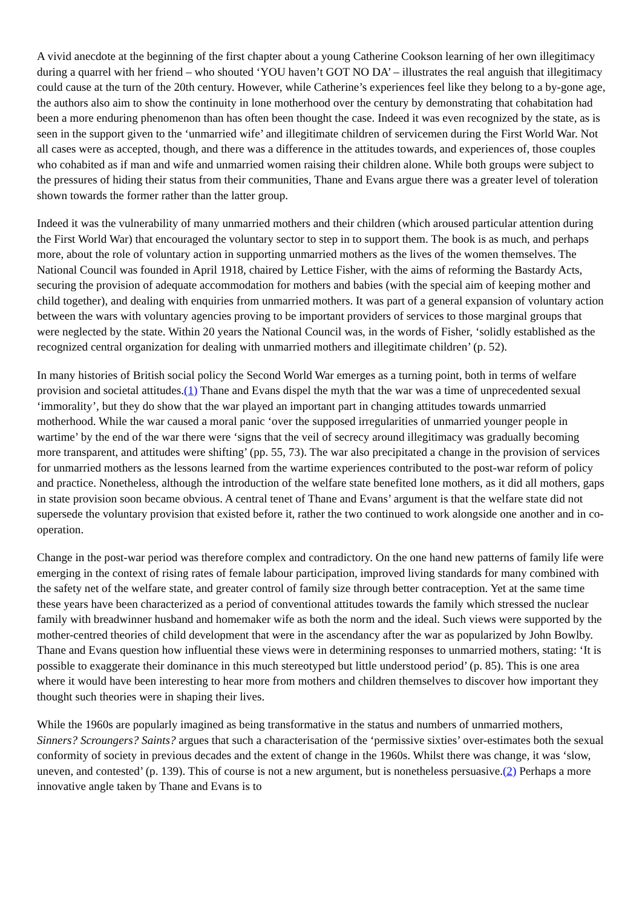A vivid anecdote at the beginning of the first chapter about a young Catherine Cookson learning of her own illegitimacy during a quarrel with her friend – who shouted ‘YOU haven’t GOT NO DA’ – illustrates the real anguish that illegitimacy could cause at the turn of the 20th century. However, while Catherine’s experiences feel like they belong to a by-gone age, the authors also aim to show the continuity in lone motherhood over the century by demonstrating that cohabitation had been a more enduring phenomenon than has often been thought the case. Indeed it was even recognized by the state, as is seen in the support given to the ‘unmarried wife’ and illegitimate children of servicemen during the First World War. Not all cases were as accepted, though, and there was a difference in the attitudes towards, and experiences of, those couples who cohabited as if man and wife and unmarried women raising their children alone. While both groups were subject to the pressures of hiding their status from their communities, Thane and Evans argue there was a greater level of toleration shown towards the former rather than the latter group.
Indeed it was the vulnerability of many unmarried mothers and their children (which aroused particular attention during the First World War) that encouraged the voluntary sector to step in to support them. The book is as much, and perhaps more, about the role of voluntary action in supporting unmarried mothers as the lives of the women themselves. The National Council was founded in April 1918, chaired by Lettice Fisher, with the aims of reforming the Bastardy Acts, securing the provision of adequate accommodation for mothers and babies (with the special aim of keeping mother and child together), and dealing with enquiries from unmarried mothers. It was part of a general expansion of voluntary action between the wars with voluntary agencies proving to be important providers of services to those marginal groups that were neglected by the state. Within 20 years the National Council was, in the words of Fisher, ‘solidly established as the recognized central organization for dealing with unmarried mothers and illegitimate children’ (p. 52).
In many histories of British social policy the Second World War emerges as a turning point, both in terms of welfare provision and societal attitudes.(1) Thane and Evans dispel the myth that the war was a time of unprecedented sexual ‘immorality’, but they do show that the war played an important part in changing attitudes towards unmarried motherhood. While the war caused a moral panic ‘over the supposed irregularities of unmarried younger people in wartime’ by the end of the war there were ‘signs that the veil of secrecy around illegitimacy was gradually becoming more transparent, and attitudes were shifting’ (pp. 55, 73). The war also precipitated a change in the provision of services for unmarried mothers as the lessons learned from the wartime experiences contributed to the post-war reform of policy and practice. Nonetheless, although the introduction of the welfare state benefited lone mothers, as it did all mothers, gaps in state provision soon became obvious. A central tenet of Thane and Evans’ argument is that the welfare state did not supersede the voluntary provision that existed before it, rather the two continued to work alongside one another and in co-operation.
Change in the post-war period was therefore complex and contradictory. On the one hand new patterns of family life were emerging in the context of rising rates of female labour participation, improved living standards for many combined with the safety net of the welfare state, and greater control of family size through better contraception. Yet at the same time these years have been characterized as a period of conventional attitudes towards the family which stressed the nuclear family with breadwinner husband and homemaker wife as both the norm and the ideal. Such views were supported by the mother-centred theories of child development that were in the ascendancy after the war as popularized by John Bowlby. Thane and Evans question how influential these views were in determining responses to unmarried mothers, stating: ‘It is possible to exaggerate their dominance in this much stereotyped but little understood period’ (p. 85). This is one area where it would have been interesting to hear more from mothers and children themselves to discover how important they thought such theories were in shaping their lives.
While the 1960s are popularly imagined as being transformative in the status and numbers of unmarried mothers, Sinners? Scroungers? Saints? argues that such a characterisation of the ‘permissive sixties’ over-estimates both the sexual conformity of society in previous decades and the extent of change in the 1960s. Whilst there was change, it was ‘slow, uneven, and contested’ (p. 139). This of course is not a new argument, but is nonetheless persuasive.(2) Perhaps a more innovative angle taken by Thane and Evans is to